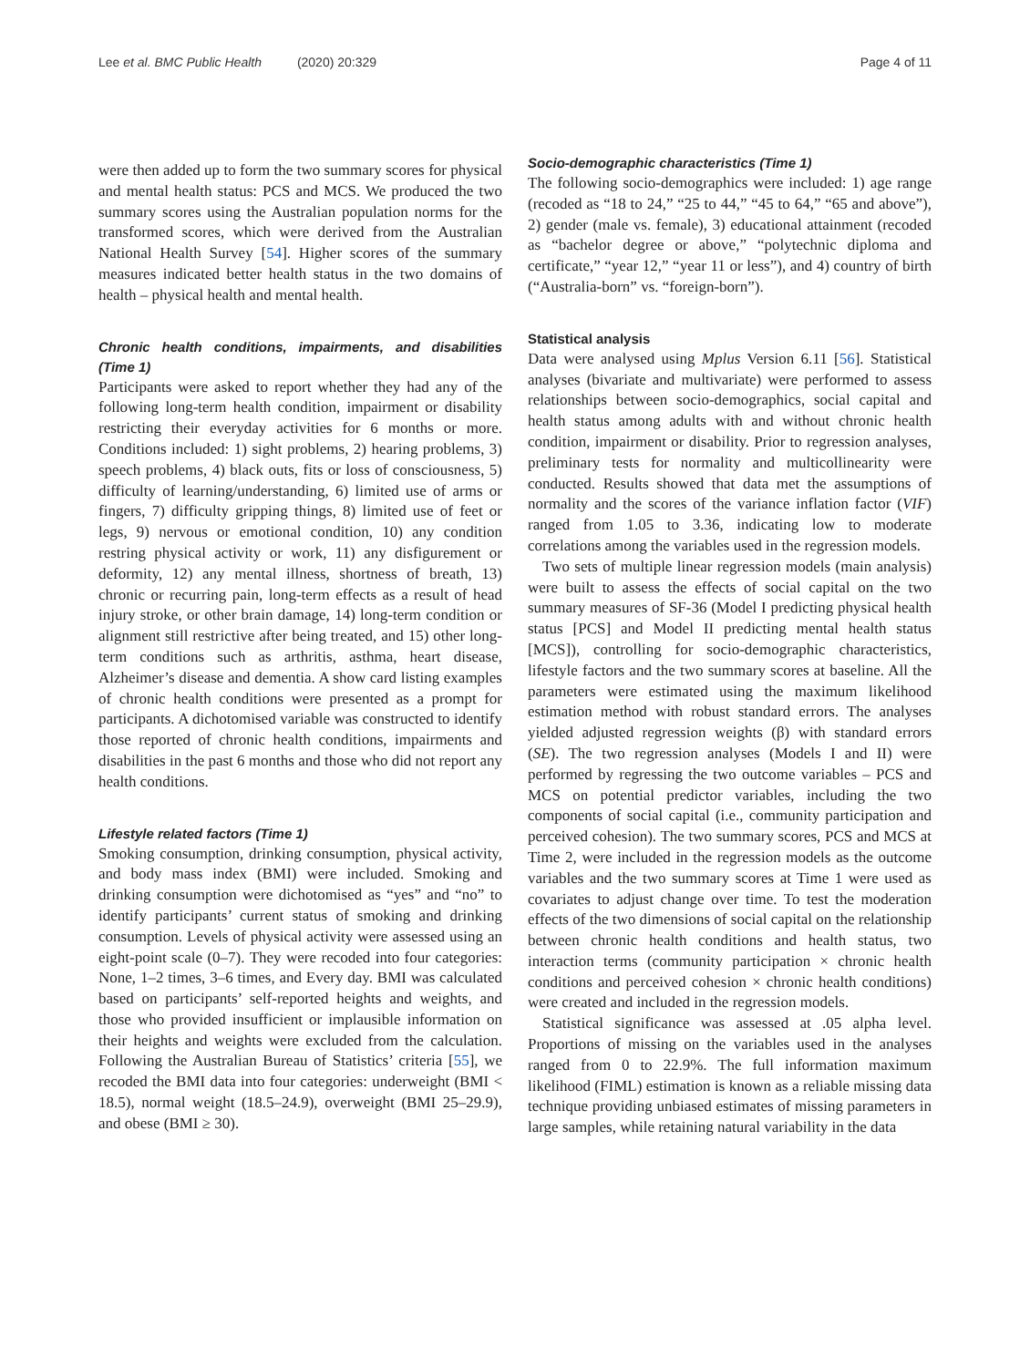Lee et al. BMC Public Health (2020) 20:329 Page 4 of 11
were then added up to form the two summary scores for physical and mental health status: PCS and MCS. We produced the two summary scores using the Australian population norms for the transformed scores, which were derived from the Australian National Health Survey [54]. Higher scores of the summary measures indicated better health status in the two domains of health – physical health and mental health.
Chronic health conditions, impairments, and disabilities (Time 1)
Participants were asked to report whether they had any of the following long-term health condition, impairment or disability restricting their everyday activities for 6 months or more. Conditions included: 1) sight problems, 2) hearing problems, 3) speech problems, 4) black outs, fits or loss of consciousness, 5) difficulty of learning/understanding, 6) limited use of arms or fingers, 7) difficulty gripping things, 8) limited use of feet or legs, 9) nervous or emotional condition, 10) any condition restring physical activity or work, 11) any disfigurement or deformity, 12) any mental illness, shortness of breath, 13) chronic or recurring pain, long-term effects as a result of head injury stroke, or other brain damage, 14) long-term condition or alignment still restrictive after being treated, and 15) other long-term conditions such as arthritis, asthma, heart disease, Alzheimer’s disease and dementia. A show card listing examples of chronic health conditions were presented as a prompt for participants. A dichotomised variable was constructed to identify those reported of chronic health conditions, impairments and disabilities in the past 6 months and those who did not report any health conditions.
Lifestyle related factors (Time 1)
Smoking consumption, drinking consumption, physical activity, and body mass index (BMI) were included. Smoking and drinking consumption were dichotomised as “yes” and “no” to identify participants’ current status of smoking and drinking consumption. Levels of physical activity were assessed using an eight-point scale (0–7). They were recoded into four categories: None, 1–2 times, 3–6 times, and Every day. BMI was calculated based on participants’ self-reported heights and weights, and those who provided insufficient or implausible information on their heights and weights were excluded from the calculation. Following the Australian Bureau of Statistics’ criteria [55], we recoded the BMI data into four categories: underweight (BMI < 18.5), normal weight (18.5–24.9), overweight (BMI 25–29.9), and obese (BMI ≥ 30).
Socio-demographic characteristics (Time 1)
The following socio-demographics were included: 1) age range (recoded as “18 to 24,” “25 to 44,” “45 to 64,” “65 and above”), 2) gender (male vs. female), 3) educational attainment (recoded as “bachelor degree or above,” “polytechnic diploma and certificate,” “year 12,” “year 11 or less”), and 4) country of birth (“Australia-born” vs. “foreign-born”).
Statistical analysis
Data were analysed using Mplus Version 6.11 [56]. Statistical analyses (bivariate and multivariate) were performed to assess relationships between socio-demographics, social capital and health status among adults with and without chronic health condition, impairment or disability. Prior to regression analyses, preliminary tests for normality and multicollinearity were conducted. Results showed that data met the assumptions of normality and the scores of the variance inflation factor (VIF) ranged from 1.05 to 3.36, indicating low to moderate correlations among the variables used in the regression models.
Two sets of multiple linear regression models (main analysis) were built to assess the effects of social capital on the two summary measures of SF-36 (Model I predicting physical health status [PCS] and Model II predicting mental health status [MCS]), controlling for socio-demographic characteristics, lifestyle factors and the two summary scores at baseline. All the parameters were estimated using the maximum likelihood estimation method with robust standard errors. The analyses yielded adjusted regression weights (β) with standard errors (SE). The two regression analyses (Models I and II) were performed by regressing the two outcome variables – PCS and MCS on potential predictor variables, including the two components of social capital (i.e., community participation and perceived cohesion). The two summary scores, PCS and MCS at Time 2, were included in the regression models as the outcome variables and the two summary scores at Time 1 were used as covariates to adjust change over time. To test the moderation effects of the two dimensions of social capital on the relationship between chronic health conditions and health status, two interaction terms (community participation × chronic health conditions and perceived cohesion × chronic health conditions) were created and included in the regression models.
Statistical significance was assessed at .05 alpha level. Proportions of missing on the variables used in the analyses ranged from 0 to 22.9%. The full information maximum likelihood (FIML) estimation is known as a reliable missing data technique providing unbiased estimates of missing parameters in large samples, while retaining natural variability in the data